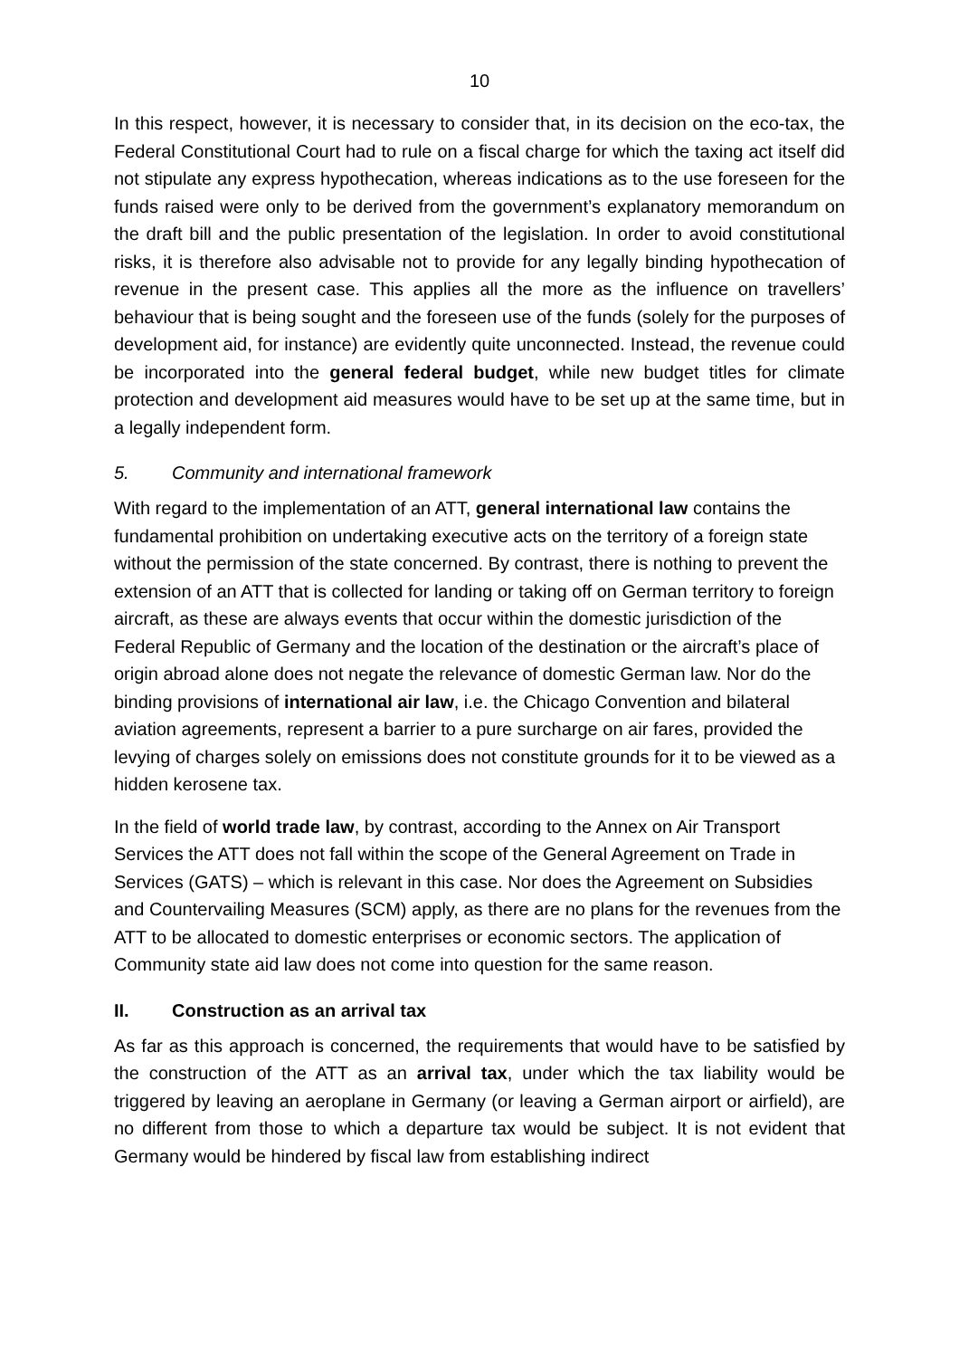10
In this respect, however, it is necessary to consider that, in its decision on the eco-tax, the Federal Constitutional Court had to rule on a fiscal charge for which the taxing act itself did not stipulate any express hypothecation, whereas indications as to the use foreseen for the funds raised were only to be derived from the government’s explanatory memorandum on the draft bill and the public presentation of the legislation. In order to avoid constitutional risks, it is therefore also advisable not to provide for any legally binding hypothecation of revenue in the present case. This applies all the more as the influence on travellers’ behaviour that is being sought and the foreseen use of the funds (solely for the purposes of development aid, for instance) are evidently quite unconnected. Instead, the revenue could be incorporated into the general federal budget, while new budget titles for climate protection and development aid measures would have to be set up at the same time, but in a legally independent form.
5. Community and international framework
With regard to the implementation of an ATT, general international law contains the fundamental prohibition on undertaking executive acts on the territory of a foreign state without the permission of the state concerned. By contrast, there is nothing to prevent the extension of an ATT that is collected for landing or taking off on German territory to foreign aircraft, as these are always events that occur within the domestic jurisdiction of the Federal Republic of Germany and the location of the destination or the aircraft’s place of origin abroad alone does not negate the relevance of domestic German law. Nor do the binding provisions of international air law, i.e. the Chicago Convention and bilateral aviation agreements, represent a barrier to a pure surcharge on air fares, provided the levying of charges solely on emissions does not constitute grounds for it to be viewed as a hidden kerosene tax.
In the field of world trade law, by contrast, according to the Annex on Air Transport Services the ATT does not fall within the scope of the General Agreement on Trade in Services (GATS) – which is relevant in this case. Nor does the Agreement on Subsidies and Countervailing Measures (SCM) apply, as there are no plans for the revenues from the ATT to be allocated to domestic enterprises or economic sectors. The application of Community state aid law does not come into question for the same reason.
II. Construction as an arrival tax
As far as this approach is concerned, the requirements that would have to be satisfied by the construction of the ATT as an arrival tax, under which the tax liability would be triggered by leaving an aeroplane in Germany (or leaving a German airport or airfield), are no different from those to which a departure tax would be subject. It is not evident that Germany would be hindered by fiscal law from establishing indirect